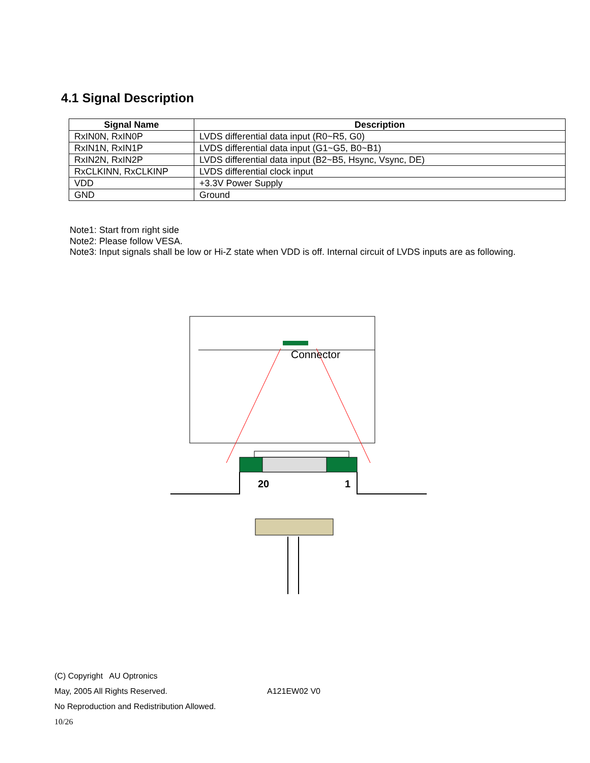4.1 Signal Description
| Signal Name | Description |
| --- | --- |
| RxIN0N, RxIN0P | LVDS differential data input (R0~R5, G0) |
| RxIN1N, RxIN1P | LVDS differential data input (G1~G5, B0~B1) |
| RxIN2N, RxIN2P | LVDS differential data input (B2~B5, Hsync, Vsync, DE) |
| RxCLKINN, RxCLKINP | LVDS differential clock input |
| VDD | +3.3V Power Supply |
| GND | Ground |
Note1: Start from right side
Note2: Please follow VESA.
Note3: Input signals shall be low or Hi-Z state when VDD is off. Internal circuit of LVDS inputs are as following.
Connector
20
1
(C) Copyright AU Optronics
May, 2005 All Rights Reserved. A121EW02 V0
No Reproduction and Redistribution Allowed.
10/26